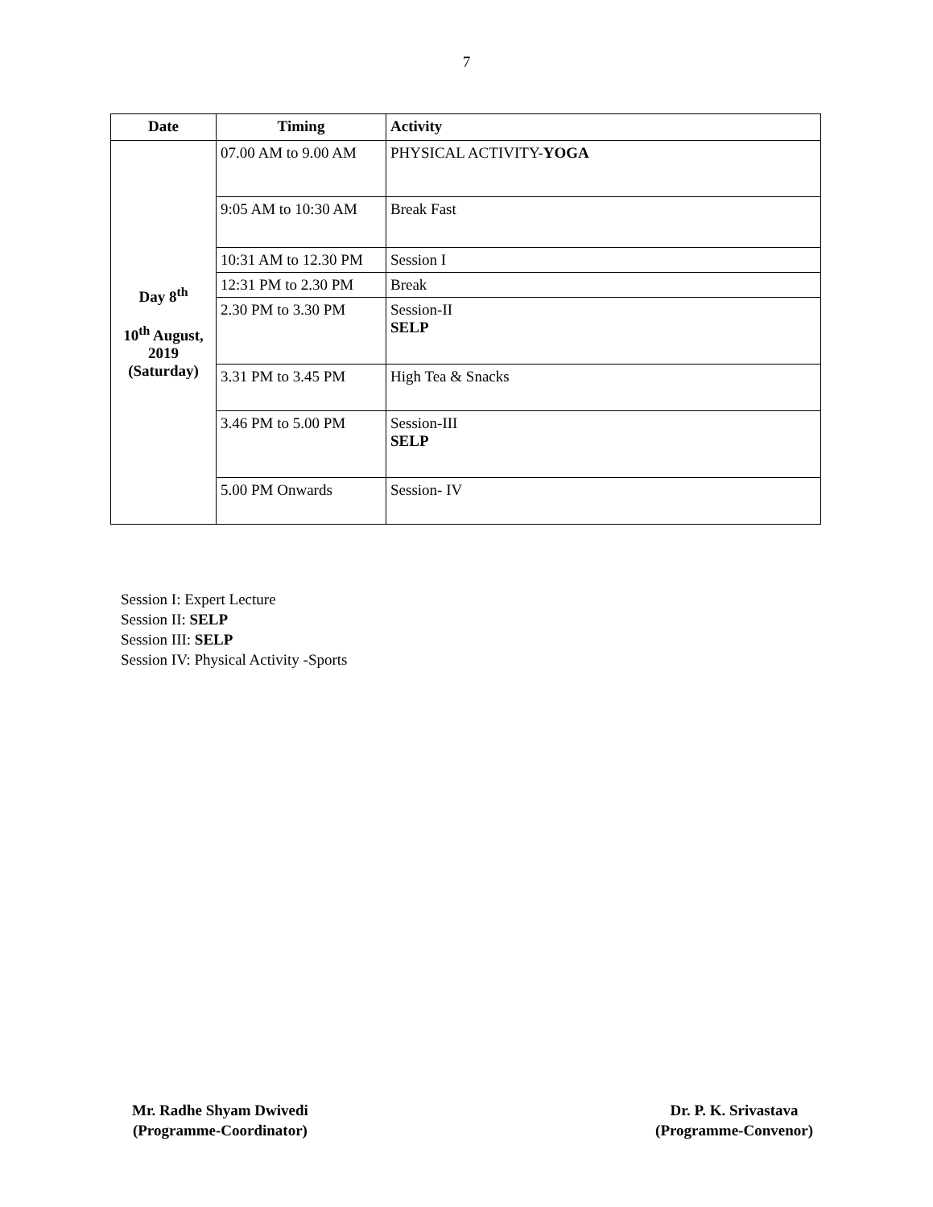7
| Date | Timing | Activity |
| --- | --- | --- |
| Day 8<sup>th</sup> 10<sup>th</sup> August, 2019 (Saturday) | 07.00 AM to 9.00 AM | PHYSICAL ACTIVITY- YOGA |
| | 9:05 AM to 10:30 AM | Break Fast |
| | 10:31 AM to 12.30 PM | Session I |
| | 12:31 PM to 2.30 PM | Break |
| | 2.30 PM to 3.30 PM | Session-II SELP |
| | 3.31 PM to 3.45 PM | High Tea & Snacks |
| | 3.46 PM to 5.00 PM | Session-III SELP |
| | 5.00 PM Onwards | Session- IV |
Session I: Expert Lecture
Session II: SELP
Session III: SELP
Session IV: Physical Activity -Sports
Mr. Radhe Shyam Dwivedi
(Programme-Coordinator)
Dr. P. K. Srivastava
(Programme-Convenor)